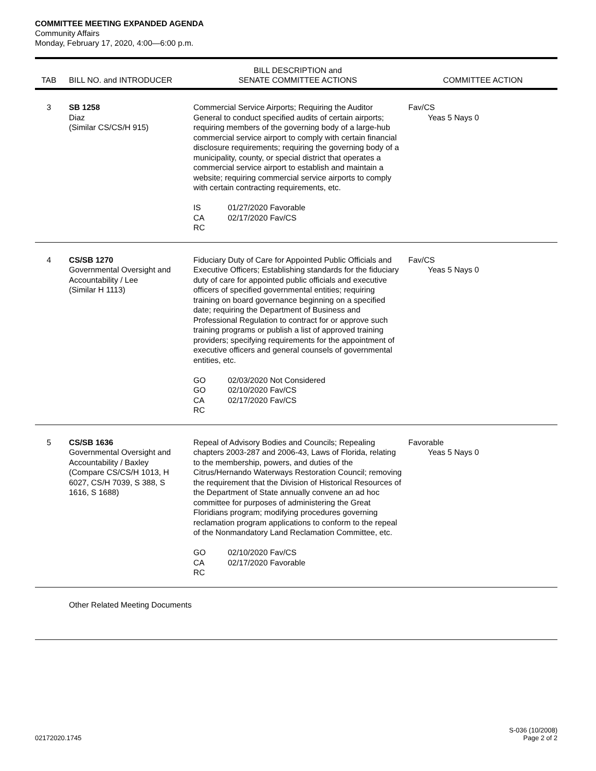COMMITTEE MEETING EXPANDED AGENDA
Community Affairs
Monday, February 17, 2020, 4:00—6:00 p.m.
| TAB | BILL NO. and INTRODUCER | BILL DESCRIPTION and SENATE COMMITTEE ACTIONS | COMMITTEE ACTION |
| --- | --- | --- | --- |
| 3 | SB 1258 Diaz (Similar CS/CS/H 915) | Commercial Service Airports; Requiring the Auditor General to conduct specified audits of certain airports; requiring members of the governing body of a large-hub commercial service airport to comply with certain financial disclosure requirements; requiring the governing body of a municipality, county, or special district that operates a commercial service airport to establish and maintain a website; requiring commercial service airports to comply with certain contracting requirements, etc. / IS / 01/27/2020 Favorable / / CA / 02/17/2020 Fav/CS / / RC / / | Fav/CS Yeas 5 Nays 0 |
| 4 | CS/SB 1270 Governmental Oversight and Accountability / Lee (Similar H 1113) | Fiduciary Duty of Care for Appointed Public Officials and Executive Officers; Establishing standards for the fiduciary duty of care for appointed public officials and executive officers of specified governmental entities; requiring training on board governance beginning on a specified date; requiring the Department of Business and Professional Regulation to contract for or approve such training programs or publish a list of approved training providers; specifying requirements for the appointment of executive officers and general counsels of governmental entities, etc. / GO / 02/03/2020 Not Considered / / GO / 02/10/2020 Fav/CS / / CA / 02/17/2020 Fav/CS / / RC / / | Fav/CS Yeas 5 Nays 0 |
| 5 | CS/SB 1636 Governmental Oversight and Accountability / Baxley (Compare CS/CS/H 1013, H 6027, CS/H 7039, S 388, S 1616, S 1688) | Repeal of Advisory Bodies and Councils; Repealing chapters 2003-287 and 2006-43, Laws of Florida, relating to the membership, powers, and duties of the Citrus/Hernando Waterways Restoration Council; removing the requirement that the Division of Historical Resources of the Department of State annually convene an ad hoc committee for purposes of administering the Great Floridians program; modifying procedures governing reclamation program applications to conform to the repeal of the Nonmandatory Land Reclamation Committee, etc. / GO / 02/10/2020 Fav/CS / / CA / 02/17/2020 Favorable / / RC / / | Favorable Yeas 5 Nays 0 |
| | Other Related Meeting Documents | | |
02172020.1745
S-036 (10/2008)
Page 2 of 2